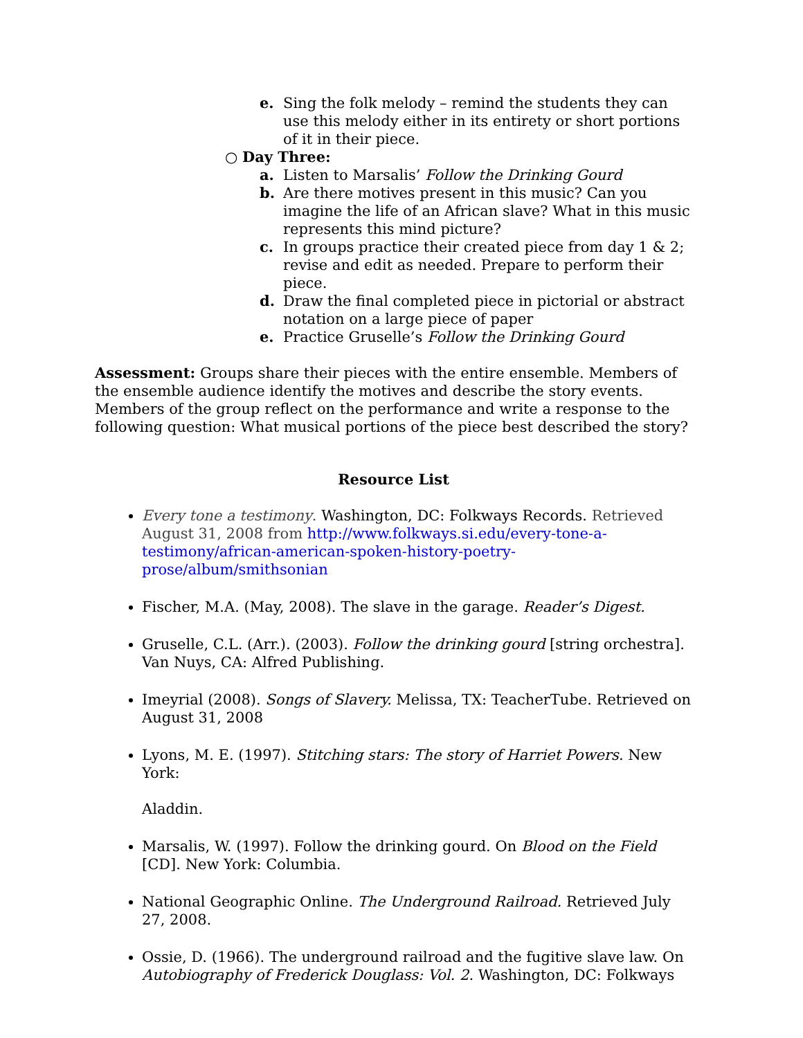e. Sing the folk melody – remind the students they can use this melody either in its entirety or short portions of it in their piece.
○ Day Three:
a. Listen to Marsalis’ Follow the Drinking Gourd
b. Are there motives present in this music? Can you imagine the life of an African slave? What in this music represents this mind picture?
c. In groups practice their created piece from day 1 & 2; revise and edit as needed. Prepare to perform their piece.
d. Draw the final completed piece in pictorial or abstract notation on a large piece of paper
e. Practice Gruselle’s Follow the Drinking Gourd
Assessment: Groups share their pieces with the entire ensemble. Members of the ensemble audience identify the motives and describe the story events. Members of the group reflect on the performance and write a response to the following question: What musical portions of the piece best described the story?
Resource List
Every tone a testimony. Washington, DC: Folkways Records. Retrieved August 31, 2008 from http://www.folkways.si.edu/every-tone-a-testimony/african-american-spoken-history-poetry-prose/album/smithsonian
Fischer, M.A. (May, 2008). The slave in the garage. Reader’s Digest.
Gruselle, C.L. (Arr.). (2003). Follow the drinking gourd [string orchestra]. Van Nuys, CA: Alfred Publishing.
Imeyrial (2008). Songs of Slavery. Melissa, TX: TeacherTube. Retrieved on August 31, 2008
Lyons, M. E. (1997). Stitching stars: The story of Harriet Powers. New York:
Aladdin.
Marsalis, W. (1997). Follow the drinking gourd. On Blood on the Field [CD]. New York: Columbia.
National Geographic Online. The Underground Railroad. Retrieved July 27, 2008.
Ossie, D. (1966). The underground railroad and the fugitive slave law. On Autobiography of Frederick Douglass: Vol. 2. Washington, DC: Folkways